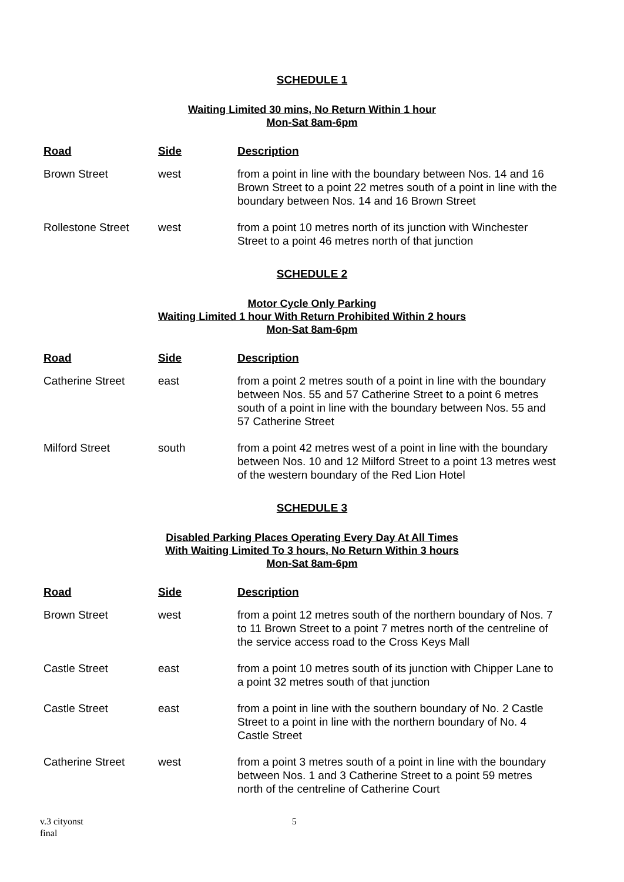SCHEDULE 1
Waiting Limited 30 mins, No Return Within 1 hour
Mon-Sat 8am-6pm
| Road | Side | Description |
| --- | --- | --- |
| Brown Street | west | from a point in line with the boundary between Nos. 14 and 16 Brown Street to a point 22 metres south of a point in line with the boundary between Nos. 14 and 16 Brown Street |
| Rollestone Street | west | from a point 10 metres north of its junction with Winchester Street to a point 46 metres north of that junction |
SCHEDULE 2
Motor Cycle Only Parking
Waiting Limited 1 hour With Return Prohibited Within 2 hours
Mon-Sat 8am-6pm
| Road | Side | Description |
| --- | --- | --- |
| Catherine Street | east | from a point 2 metres south of a point in line with the boundary between Nos. 55 and 57 Catherine Street to a point 6 metres south of a point in line with the boundary between Nos. 55 and 57 Catherine Street |
| Milford Street | south | from a point 42 metres west of a point in line with the boundary between Nos. 10 and 12 Milford Street to a point 13 metres west of the western boundary of the Red Lion Hotel |
SCHEDULE 3
Disabled Parking Places Operating Every Day At All Times
With Waiting Limited To 3 hours, No Return Within 3 hours
Mon-Sat 8am-6pm
| Road | Side | Description |
| --- | --- | --- |
| Brown Street | west | from a point 12 metres south of the northern boundary of Nos. 7 to 11 Brown Street to a point 7 metres north of the centreline of the service access road to the Cross Keys Mall |
| Castle Street | east | from a point 10 metres south of its junction with Chipper Lane to a point 32 metres south of that junction |
| Castle Street | east | from a point in line with the southern boundary of No. 2 Castle Street to a point in line with the northern boundary of No. 4 Castle Street |
| Catherine Street | west | from a point 3 metres south of a point in line with the boundary between Nos. 1 and 3 Catherine Street to a point 59 metres north of the centreline of Catherine Court |
v.3 cityonst
final 5